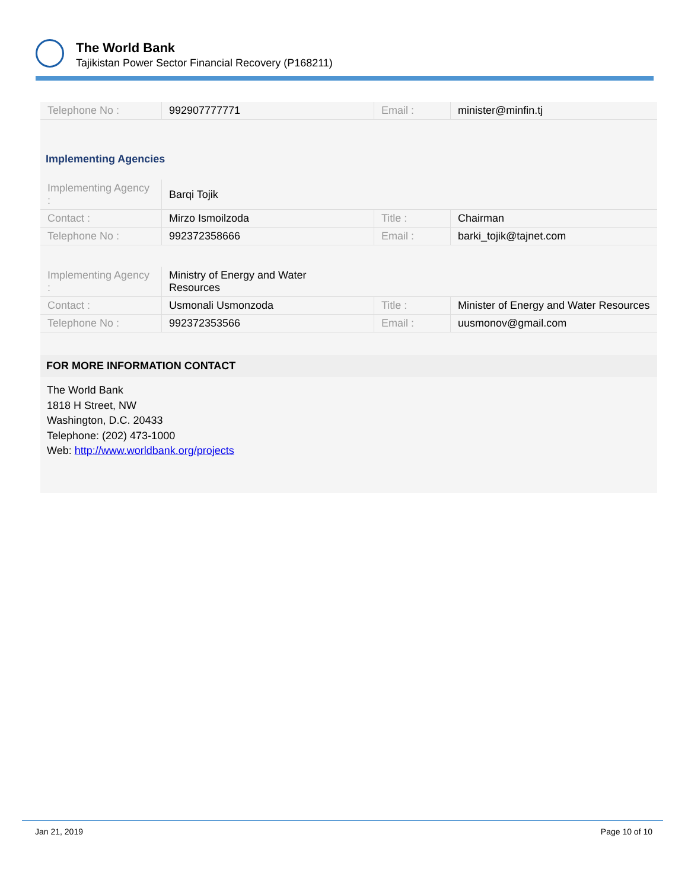The World Bank
Tajikistan Power Sector Financial Recovery (P168211)
| Telephone No : | 992907777771 | Email : | minister@minfin.tj |
Implementing Agencies
| Implementing Agency : | Barqi Tojik | | |
| Contact : | Mirzo Ismoilzoda | Title : | Chairman |
| Telephone No : | 992372358666 | Email : | barki_tojik@tajnet.com |
| Implementing Agency : | Ministry of Energy and Water Resources | | |
| Contact : | Usmonali Usmonzoda | Title : | Minister of Energy and Water Resources |
| Telephone No : | 992372353566 | Email : | uusmonov@gmail.com |
FOR MORE INFORMATION CONTACT
The World Bank
1818 H Street, NW
Washington, D.C. 20433
Telephone: (202) 473-1000
Web: http://www.worldbank.org/projects
Jan 21, 2019 Page 10 of 10